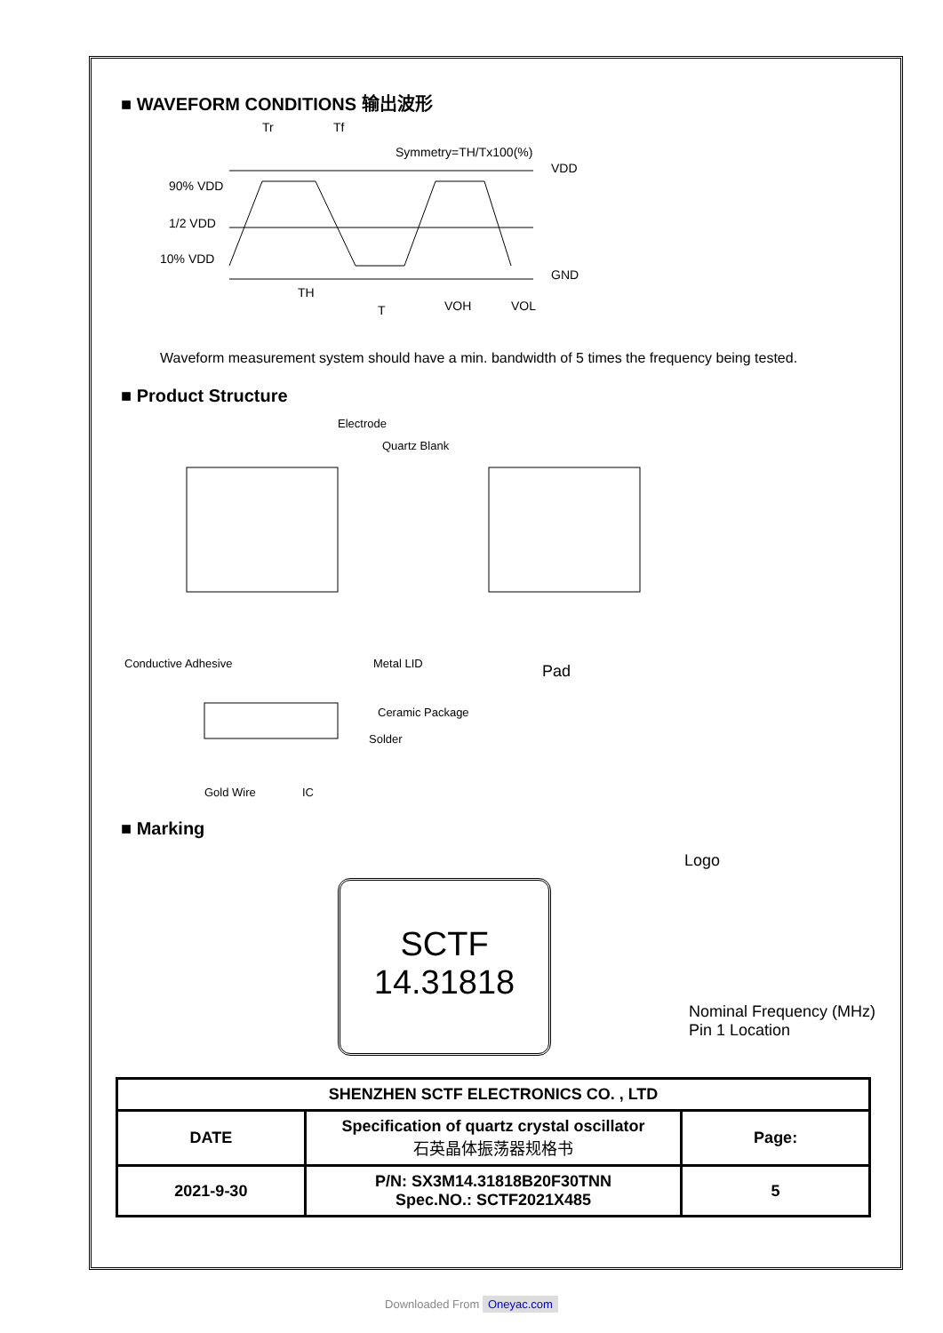■ WAVEFORM CONDITIONS 输出波形
Tr
Tf
Symmetry=TH/Tx100(%)
VDD
90% VDD
1/2 VDD
10% VDD
GND
TH
T
VOH
VOL
Waveform measurement system should have a min. bandwidth of 5 times the frequency being tested.
■ Product Structure
Electrode
Quartz Blank
Conductive Adhesive
Metal LID
Ceramic Package
Solder
Gold Wire
IC
Pad
■ Marking
SCTF
14.31818
Logo
Nominal Frequency (MHz)
Pin 1 Location
| SHENZHEN SCTF ELECTRONICS CO. , LTD | | |
| DATE | Specification of quartz crystal oscillator 石英晶体振荡器规格书 | Page: |
| 2021-9-30 | P/N: SX3M14.31818B20F30TNN Spec.NO.: SCTF2021X485 | 5 |
Downloaded From Oneyac.com